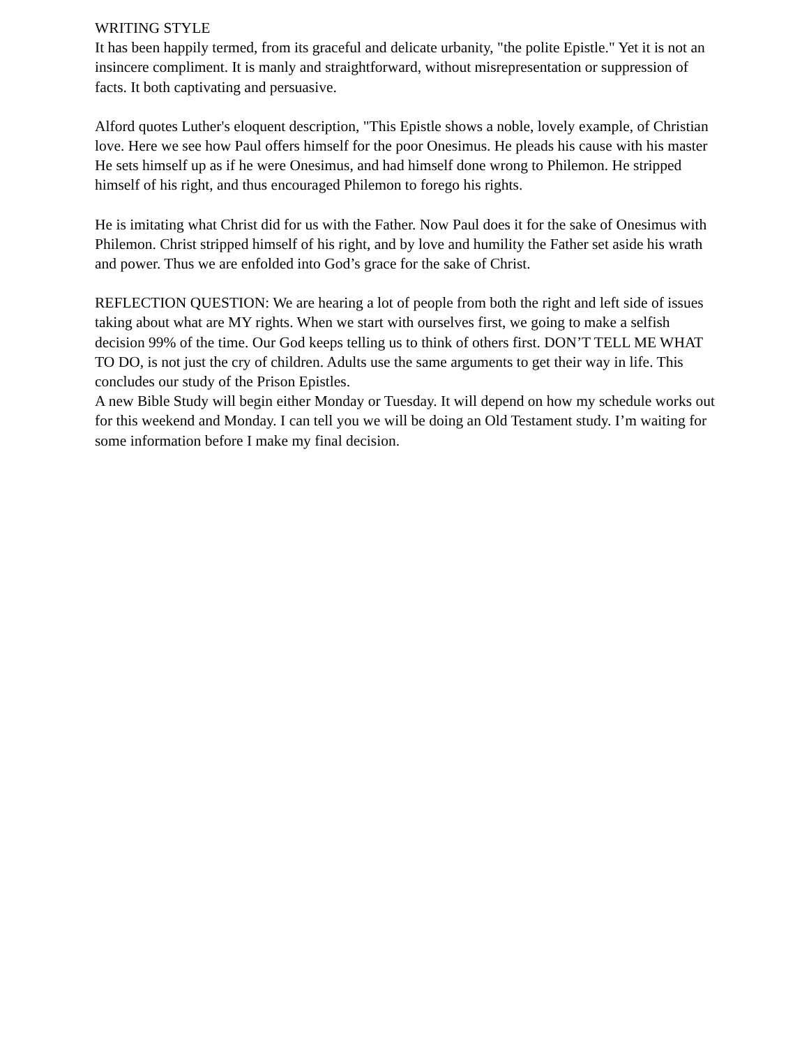WRITING STYLE
It has been happily termed, from its graceful and delicate urbanity, "the polite Epistle." Yet it is not an insincere compliment. It is manly and straightforward, without misrepresentation or suppression of facts. It both captivating and persuasive.
Alford quotes Luther's eloquent description, "This Epistle shows a noble, lovely example, of Christian love. Here we see how Paul offers himself for the poor Onesimus. He pleads his cause with his master He sets himself up as if he were Onesimus, and had himself done wrong to Philemon. He stripped himself of his right, and thus encouraged Philemon to forego his rights.
He is imitating what Christ did for us with the Father. Now Paul does it for the sake of Onesimus with Philemon. Christ stripped himself of his right, and by love and humility the Father set aside his wrath and power. Thus we are enfolded into God’s grace for the sake of Christ.
REFLECTION QUESTION: We are hearing a lot of people from both the right and left side of issues taking about what are MY rights. When we start with ourselves first, we going to make a selfish decision 99% of the time. Our God keeps telling us to think of others first. DON’T TELL ME WHAT TO DO, is not just the cry of children. Adults use the same arguments to get their way in life. This concludes our study of the Prison Epistles.
A new Bible Study will begin either Monday or Tuesday. It will depend on how my schedule works out for this weekend and Monday. I can tell you we will be doing an Old Testament study. I’m waiting for some information before I make my final decision.